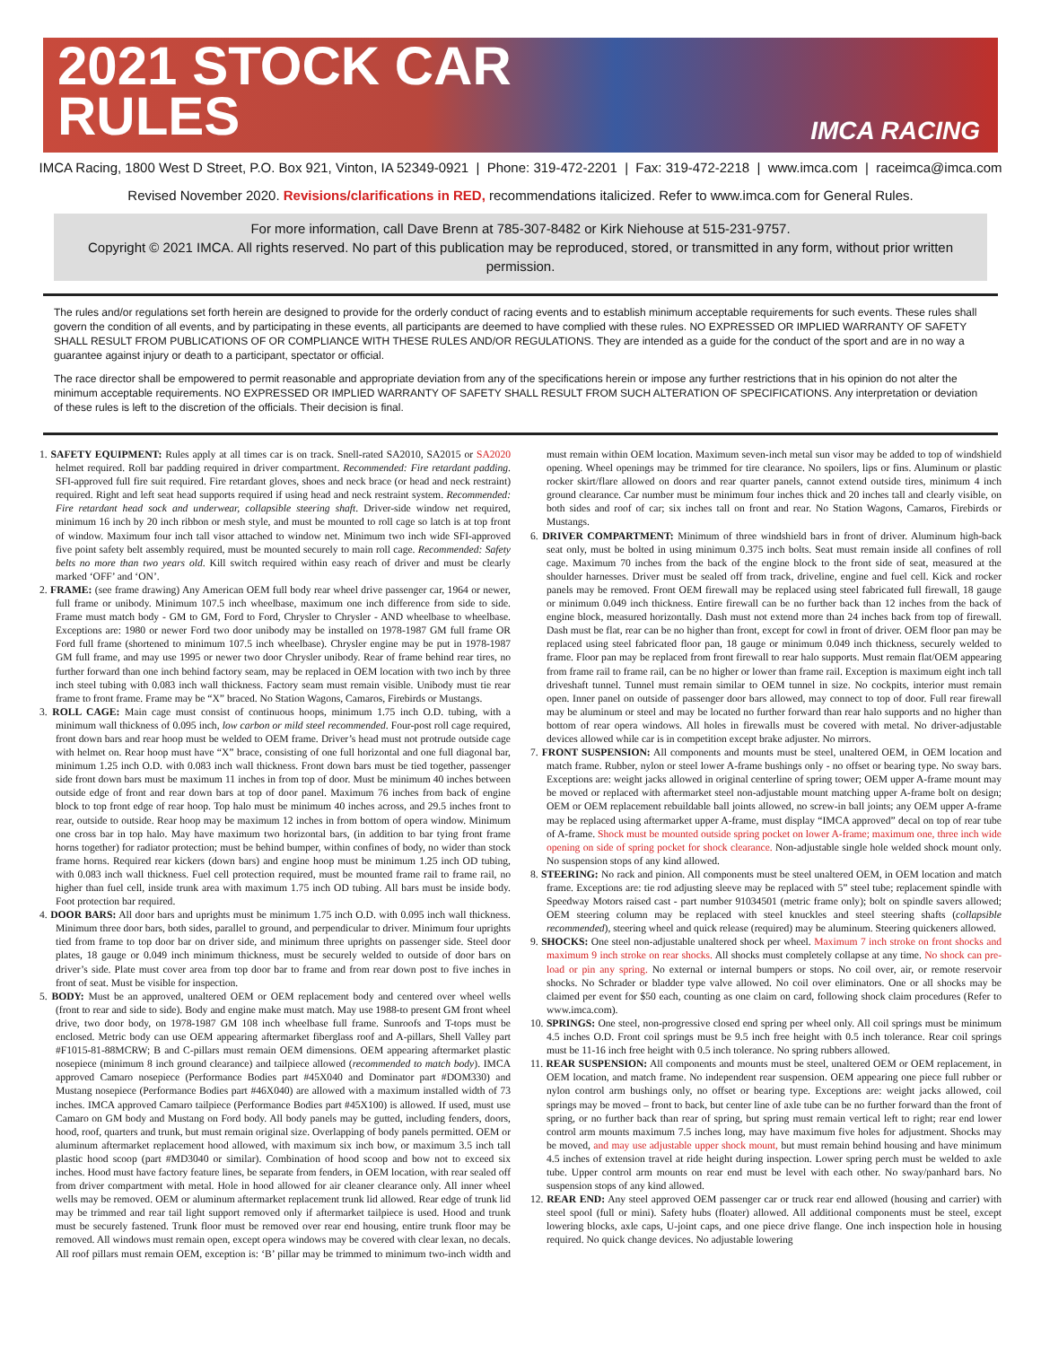2021 STOCK CAR
RULES
IMCA RACING
IMCA Racing, 1800 West D Street, P.O. Box 921, Vinton, IA 52349-0921 | Phone: 319-472-2201 | Fax: 319-472-2218 | www.imca.com | raceimca@imca.com
Revised November 2020. Revisions/clarifications in RED, recommendations italicized. Refer to www.imca.com for General Rules.
For more information, call Dave Brenn at 785-307-8482 or Kirk Niehouse at 515-231-9757.
Copyright © 2021 IMCA. All rights reserved. No part of this publication may be reproduced, stored, or transmitted in any form, without prior written permission.
The rules and/or regulations set forth herein are designed to provide for the orderly conduct of racing events and to establish minimum acceptable requirements for such events. These rules shall govern the condition of all events, and by participating in these events, all participants are deemed to have complied with these rules. NO EXPRESSED OR IMPLIED WARRANTY OF SAFETY SHALL RESULT FROM PUBLICATIONS OF OR COMPLIANCE WITH THESE RULES AND/OR REGULATIONS. They are intended as a guide for the conduct of the sport and are in no way a guarantee against injury or death to a participant, spectator or official.
The race director shall be empowered to permit reasonable and appropriate deviation from any of the specifications herein or impose any further restrictions that in his opinion do not alter the minimum acceptable requirements. NO EXPRESSED OR IMPLIED WARRANTY OF SAFETY SHALL RESULT FROM SUCH ALTERATION OF SPECIFICATIONS. Any interpretation or deviation of these rules is left to the discretion of the officials. Their decision is final.
1. SAFETY EQUIPMENT: Rules apply at all times car is on track. Snell-rated SA2010, SA2015 or SA2020 helmet required. Roll bar padding required in driver compartment. Recommended: Fire retardant padding. SFI-approved full fire suit required. Fire retardant gloves, shoes and neck brace (or head and neck restraint) required. Right and left seat head supports required if using head and neck restraint system. Recommended: Fire retardant head sock and underwear, collapsible steering shaft. Driver-side window net required, minimum 16 inch by 20 inch ribbon or mesh style, and must be mounted to roll cage so latch is at top front of window. Maximum four inch tall visor attached to window net. Minimum two inch wide SFI-approved five point safety belt assembly required, must be mounted securely to main roll cage. Recommended: Safety belts no more than two years old. Kill switch required within easy reach of driver and must be clearly marked ‘OFF’ and ‘ON’.
2. FRAME: (see frame drawing) Any American OEM full body rear wheel drive passenger car, 1964 or newer, full frame or unibody. Minimum 107.5 inch wheelbase, maximum one inch difference from side to side. Frame must match body - GM to GM, Ford to Ford, Chrysler to Chrysler - AND wheelbase to wheelbase. Exceptions are: 1980 or newer Ford two door unibody may be installed on 1978-1987 GM full frame OR Ford full frame (shortened to minimum 107.5 inch wheelbase). Chrysler engine may be put in 1978-1987 GM full frame, and may use 1995 or newer two door Chrysler unibody. Rear of frame behind rear tires, no further forward than one inch behind factory seam, may be replaced in OEM location with two inch by three inch steel tubing with 0.083 inch wall thickness. Factory seam must remain visible. Unibody must tie rear frame to front frame. Frame may be “X” braced. No Station Wagons, Camaros, Firebirds or Mustangs.
3. ROLL CAGE: Main cage must consist of continuous hoops, minimum 1.75 inch O.D. tubing, with a minimum wall thickness of 0.095 inch, low carbon or mild steel recommended. Four-post roll cage required, front down bars and rear hoop must be welded to OEM frame. Driver’s head must not protrude outside cage with helmet on. Rear hoop must have “X” brace, consisting of one full horizontal and one full diagonal bar, minimum 1.25 inch O.D. with 0.083 inch wall thickness. Front down bars must be tied together, passenger side front down bars must be maximum 11 inches in from top of door. Must be minimum 40 inches between outside edge of front and rear down bars at top of door panel. Maximum 76 inches from back of engine block to top front edge of rear hoop. Top halo must be minimum 40 inches across, and 29.5 inches front to rear, outside to outside. Rear hoop may be maximum 12 inches in from bottom of opera window. Minimum one cross bar in top halo. May have maximum two horizontal bars, (in addition to bar tying front frame horns together) for radiator protection; must be behind bumper, within confines of body, no wider than stock frame horns. Required rear kickers (down bars) and engine hoop must be minimum 1.25 inch OD tubing, with 0.083 inch wall thickness. Fuel cell protection required, must be mounted frame rail to frame rail, no higher than fuel cell, inside trunk area with maximum 1.75 inch OD tubing. All bars must be inside body. Foot protection bar required.
4. DOOR BARS: All door bars and uprights must be minimum 1.75 inch O.D. with 0.095 inch wall thickness. Minimum three door bars, both sides, parallel to ground, and perpendicular to driver. Minimum four uprights tied from frame to top door bar on driver side, and minimum three uprights on passenger side. Steel door plates, 18 gauge or 0.049 inch minimum thickness, must be securely welded to outside of door bars on driver’s side. Plate must cover area from top door bar to frame and from rear down post to five inches in front of seat. Must be visible for inspection.
5. BODY: Must be an approved, unaltered OEM or OEM replacement body and centered over wheel wells (front to rear and side to side). Body and engine make must match. May use 1988-to present GM front wheel drive, two door body, on 1978-1987 GM 108 inch wheelbase full frame. Sunroofs and T-tops must be enclosed. Metric body can use OEM appearing aftermarket fiberglass roof and A-pillars, Shell Valley part #F1015-81-88MCRW; B and C-pillars must remain OEM dimensions. OEM appearing aftermarket plastic nosepiece (minimum 8 inch ground clearance) and tailpiece allowed (recommended to match body). IMCA approved Camaro nosepiece (Performance Bodies part #45X040 and Dominator part #DOM330) and Mustang nosepiece (Performance Bodies part #46X040) are allowed with a maximum installed width of 73 inches. IMCA approved Camaro tailpiece (Performance Bodies part #45X100) is allowed. If used, must use Camaro on GM body and Mustang on Ford body. All body panels may be gutted, including fenders, doors, hood, roof, quarters and trunk, but must remain original size. Overlapping of body panels permitted. OEM or aluminum aftermarket replacement hood allowed, with maximum six inch bow, or maximum 3.5 inch tall plastic hood scoop (part #MD3040 or similar). Combination of hood scoop and bow not to exceed six inches. Hood must have factory feature lines, be separate from fenders, in OEM location, with rear sealed off from driver compartment with metal. Hole in hood allowed for air cleaner clearance only. All inner wheel wells may be removed. OEM or aluminum aftermarket replacement trunk lid allowed. Rear edge of trunk lid may be trimmed and rear tail light support removed only if aftermarket tailpiece is used. Hood and trunk must be securely fastened. Trunk floor must be removed over rear end housing, entire trunk floor may be removed. All windows must remain open, except opera windows may be covered with clear lexan, no decals. All roof pillars must remain OEM, exception is: ‘B’ pillar may be trimmed to minimum two-inch width and must remain within OEM location. Maximum seven-inch metal sun visor may be added to top of windshield opening. Wheel openings may be trimmed for tire clearance. No spoilers, lips or fins. Aluminum or plastic rocker skirt/flare allowed on doors and rear quarter panels, cannot extend outside tires, minimum 4 inch ground clearance. Car number must be minimum four inches thick and 20 inches tall and clearly visible, on both sides and roof of car; six inches tall on front and rear. No Station Wagons, Camaros, Firebirds or Mustangs.
6. DRIVER COMPARTMENT: Minimum of three windshield bars in front of driver. Aluminum high-back seat only, must be bolted in using minimum 0.375 inch bolts. Seat must remain inside all confines of roll cage. Maximum 70 inches from the back of the engine block to the front side of seat, measured at the shoulder harnesses. Driver must be sealed off from track, driveline, engine and fuel cell. Kick and rocker panels may be removed. Front OEM firewall may be replaced using steel fabricated full firewall, 18 gauge or minimum 0.049 inch thickness. Entire firewall can be no further back than 12 inches from the back of engine block, measured horizontally. Dash must not extend more than 24 inches back from top of firewall. Dash must be flat, rear can be no higher than front, except for cowl in front of driver. OEM floor pan may be replaced using steel fabricated floor pan, 18 gauge or minimum 0.049 inch thickness, securely welded to frame. Floor pan may be replaced from front firewall to rear halo supports. Must remain flat/OEM appearing from frame rail to frame rail, can be no higher or lower than frame rail. Exception is maximum eight inch tall driveshaft tunnel. Tunnel must remain similar to OEM tunnel in size. No cockpits, interior must remain open. Inner panel on outside of passenger door bars allowed, may connect to top of door. Full rear firewall may be aluminum or steel and may be located no further forward than rear halo supports and no higher than bottom of rear opera windows. All holes in firewalls must be covered with metal. No driver-adjustable devices allowed while car is in competition except brake adjuster. No mirrors.
7. FRONT SUSPENSION: All components and mounts must be steel, unaltered OEM, in OEM location and match frame. Rubber, nylon or steel lower A-frame bushings only - no offset or bearing type. No sway bars. Exceptions are: weight jacks allowed in original centerline of spring tower; OEM upper A-frame mount may be moved or replaced with aftermarket steel non-adjustable mount matching upper A-frame bolt on design; OEM or OEM replacement rebuildable ball joints allowed, no screw-in ball joints; any OEM upper A-frame may be replaced using aftermarket upper A-frame, must display “IMCA approved” decal on top of rear tube of A-frame. Shock must be mounted outside spring pocket on lower A-frame; maximum one, three inch wide opening on side of spring pocket for shock clearance. Non-adjustable single hole welded shock mount only. No suspension stops of any kind allowed.
8. STEERING: No rack and pinion. All components must be steel unaltered OEM, in OEM location and match frame. Exceptions are: tie rod adjusting sleeve may be replaced with 5” steel tube; replacement spindle with Speedway Motors raised cast - part number 91034501 (metric frame only); bolt on spindle savers allowed; OEM steering column may be replaced with steel knuckles and steel steering shafts (collapsible recommended), steering wheel and quick release (required) may be aluminum. Steering quickeners allowed.
9. SHOCKS: One steel non-adjustable unaltered shock per wheel. Maximum 7 inch stroke on front shocks and maximum 9 inch stroke on rear shocks. All shocks must completely collapse at any time. No shock can pre-load or pin any spring. No external or internal bumpers or stops. No coil over, air, or remote reservoir shocks. No Schrader or bladder type valve allowed. No coil over eliminators. One or all shocks may be claimed per event for $50 each, counting as one claim on card, following shock claim procedures (Refer to www.imca.com).
10. SPRINGS: One steel, non-progressive closed end spring per wheel only. All coil springs must be minimum 4.5 inches O.D. Front coil springs must be 9.5 inch free height with 0.5 inch tolerance. Rear coil springs must be 11-16 inch free height with 0.5 inch tolerance. No spring rubbers allowed.
11. REAR SUSPENSION: All components and mounts must be steel, unaltered OEM or OEM replacement, in OEM location, and match frame. No independent rear suspension. OEM appearing one piece full rubber or nylon control arm bushings only, no offset or bearing type. Exceptions are: weight jacks allowed, coil springs may be moved – front to back, but center line of axle tube can be no further forward than the front of spring, or no further back than rear of spring, but spring must remain vertical left to right; rear end lower control arm mounts maximum 7.5 inches long, may have maximum five holes for adjustment. Shocks may be moved, and may use adjustable upper shock mount, but must remain behind housing and have minimum 4.5 inches of extension travel at ride height during inspection. Lower spring perch must be welded to axle tube. Upper control arm mounts on rear end must be level with each other. No sway/panhard bars. No suspension stops of any kind allowed.
12. REAR END: Any steel approved OEM passenger car or truck rear end allowed (housing and carrier) with steel spool (full or mini). Safety hubs (floater) allowed. All additional components must be steel, except lowering blocks, axle caps, U-joint caps, and one piece drive flange. One inch inspection hole in housing required. No quick change devices. No adjustable lowering